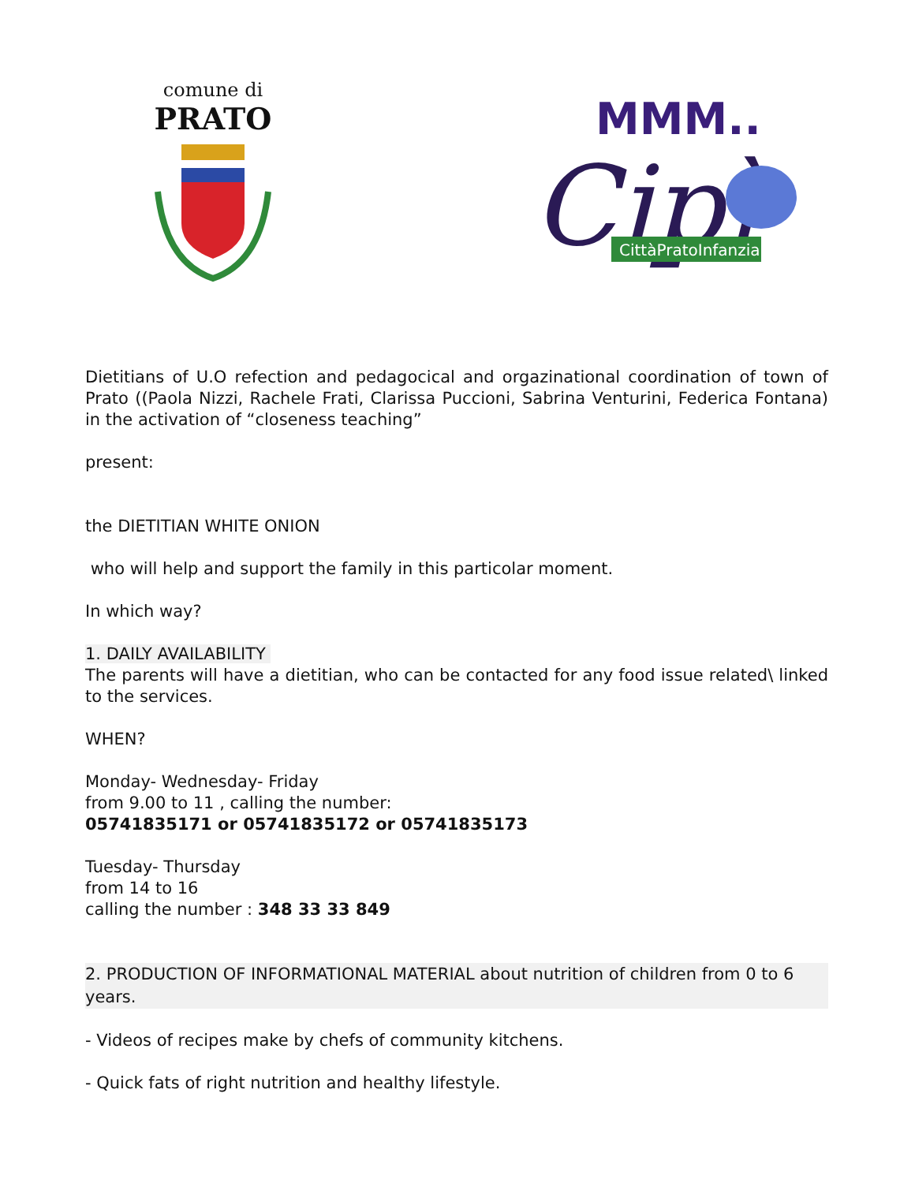comune di
PRATO
MMM..
Cipì
CittàPratoInfanzia
Dietitians of U.O refection and pedagocical and orgazinational coordination of town of Prato ((Paola Nizzi, Rachele Frati, Clarissa Puccioni, Sabrina Venturini, Federica Fontana) in the activation of “closeness teaching”
present:
the DIETITIAN WHITE ONION
who will help and support the family in this particolar moment.
In which way?
1. DAILY AVAILABILITY
The parents will have a dietitian, who can be contacted for any food issue related\ linked to the services.
WHEN?
Monday- Wednesday- Friday
from 9.00 to 11 , calling the number:
05741835171 or 05741835172 or 05741835173
Tuesday- Thursday
from 14 to 16
calling the number : 348 33 33 849
2. PRODUCTION OF INFORMATIONAL MATERIAL about nutrition of children from 0 to 6 years.
- Videos of recipes make by chefs of community kitchens.
- Quick fats of right nutrition and healthy lifestyle.